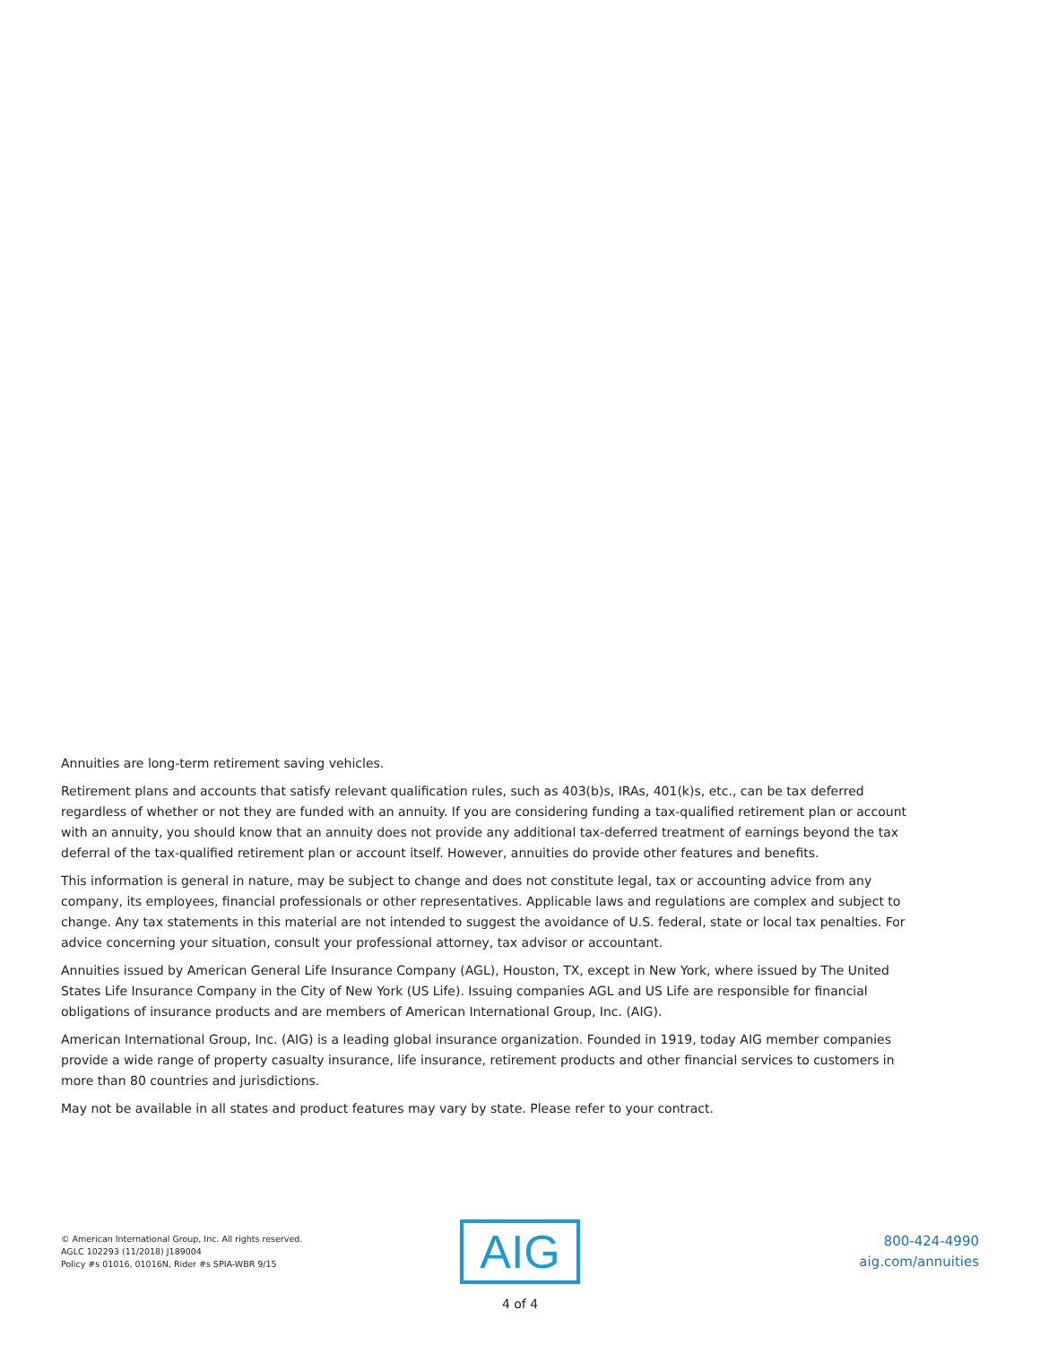Annuities are long-term retirement saving vehicles.
Retirement plans and accounts that satisfy relevant qualification rules, such as 403(b)s, IRAs, 401(k)s, etc., can be tax deferred regardless of whether or not they are funded with an annuity. If you are considering funding a tax-qualified retirement plan or account with an annuity, you should know that an annuity does not provide any additional tax-deferred treatment of earnings beyond the tax deferral of the tax-qualified retirement plan or account itself. However, annuities do provide other features and benefits.
This information is general in nature, may be subject to change and does not constitute legal, tax or accounting advice from any company, its employees, financial professionals or other representatives. Applicable laws and regulations are complex and subject to change. Any tax statements in this material are not intended to suggest the avoidance of U.S. federal, state or local tax penalties. For advice concerning your situation, consult your professional attorney, tax advisor or accountant.
Annuities issued by American General Life Insurance Company (AGL), Houston, TX, except in New York, where issued by The United States Life Insurance Company in the City of New York (US Life). Issuing companies AGL and US Life are responsible for financial obligations of insurance products and are members of American International Group, Inc. (AIG).
American International Group, Inc. (AIG) is a leading global insurance organization. Founded in 1919, today AIG member companies provide a wide range of property casualty insurance, life insurance, retirement products and other financial services to customers in more than 80 countries and jurisdictions.
May not be available in all states and product features may vary by state. Please refer to your contract.
© American International Group, Inc. All rights reserved.
AGLC 102293 (11/2018) J189004
Policy #s 01016, 01016N, Rider #s SPIA-WBR 9/15
AIG
800-424-4990
aig.com/annuities
4 of 4